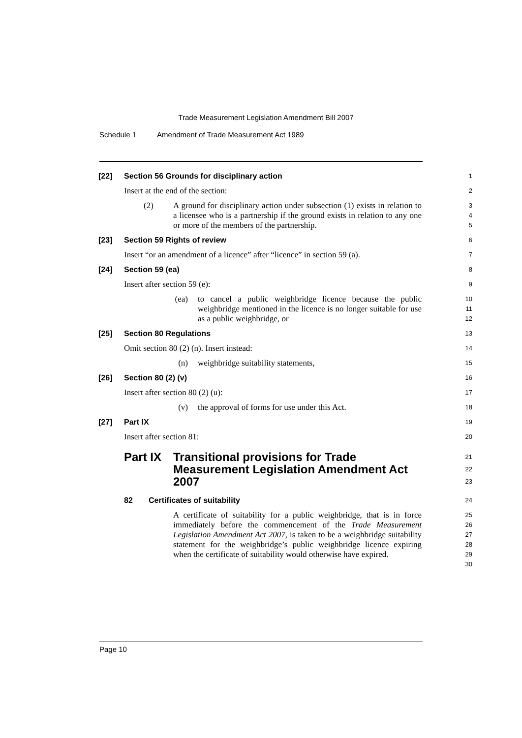Trade Measurement Legislation Amendment Bill 2007
Schedule 1 Amendment of Trade Measurement Act 1989
[22] Section 56 Grounds for disciplinary action
1
Insert at the end of the section:
2
(2) A ground for disciplinary action under subsection (1) exists in relation to a licensee who is a partnership if the ground exists in relation to any one or more of the members of the partnership.
3
4
5
[23] Section 59 Rights of review
6
Insert “or an amendment of a licence” after “licence” in section 59 (a).
7
[24] Section 59 (ea)
8
Insert after section 59 (e):
9
(ea) to cancel a public weighbridge licence because the public weighbridge mentioned in the licence is no longer suitable for use as a public weighbridge, or
10
11
12
[25] Section 80 Regulations
13
Omit section 80 (2) (n). Insert instead:
14
(n) weighbridge suitability statements,
15
[26] Section 80 (2) (v)
16
Insert after section 80 (2) (u):
17
(v) the approval of forms for use under this Act.
18
[27] Part IX
19
Insert after section 81:
20
Part IX
Transitional provisions for Trade Measurement Legislation Amendment Act 2007
21
22
23
82 Certificates of suitability
24
A certificate of suitability for a public weighbridge, that is in force immediately before the commencement of the Trade Measurement Legislation Amendment Act 2007, is taken to be a weighbridge suitability statement for the weighbridge’s public weighbridge licence expiring when the certificate of suitability would otherwise have expired.
25
26
27
28
29
30
Page 10